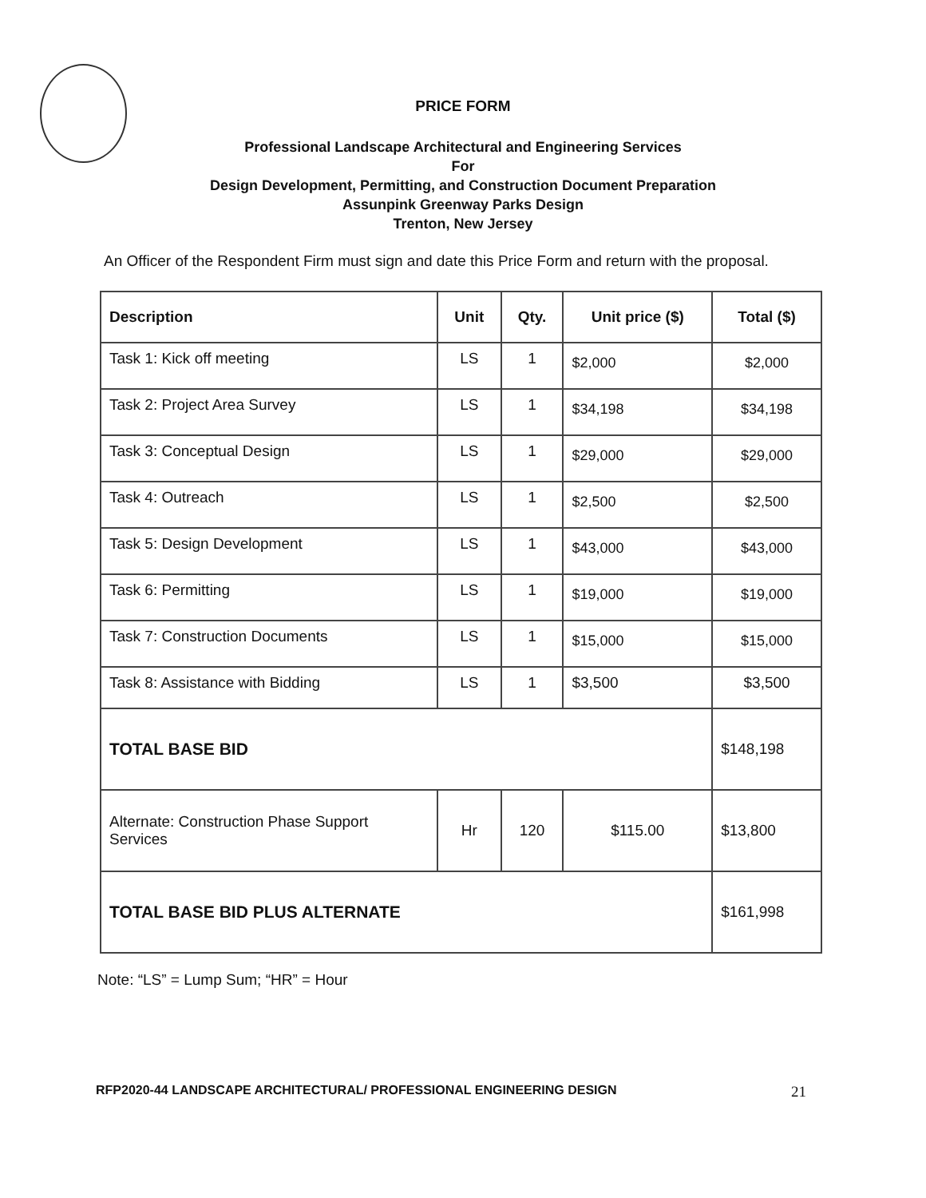PRICE FORM
Professional Landscape Architectural and Engineering Services
For
Design Development, Permitting, and Construction Document Preparation
Assunpink Greenway Parks Design
Trenton, New Jersey
An Officer of the Respondent Firm must sign and date this Price Form and return with the proposal.
| Description | Unit | Qty. | Unit price ($) | Total ($) |
| --- | --- | --- | --- | --- |
| Task 1: Kick off meeting | LS | 1 | $2,000 | $2,000 |
| Task 2: Project Area Survey | LS | 1 | $34,198 | $34,198 |
| Task 3: Conceptual Design | LS | 1 | $29,000 | $29,000 |
| Task 4: Outreach | LS | 1 | $2,500 | $2,500 |
| Task 5: Design Development | LS | 1 | $43,000 | $43,000 |
| Task 6: Permitting | LS | 1 | $19,000 | $19,000 |
| Task 7: Construction Documents | LS | 1 | $15,000 | $15,000 |
| Task 8: Assistance with Bidding | LS | 1 | $3,500 | $3,500 |
| TOTAL BASE BID | | | | $148,198 |
| Alternate: Construction Phase Support Services | Hr | 120 | $115.00 | $13,800 |
| TOTAL BASE BID PLUS ALTERNATE | | | | $161,998 |
Note: “LS” = Lump Sum; “HR” = Hour
RFP2020-44 LANDSCAPE ARCHITECTURAL/ PROFESSIONAL ENGINEERING DESIGN 21